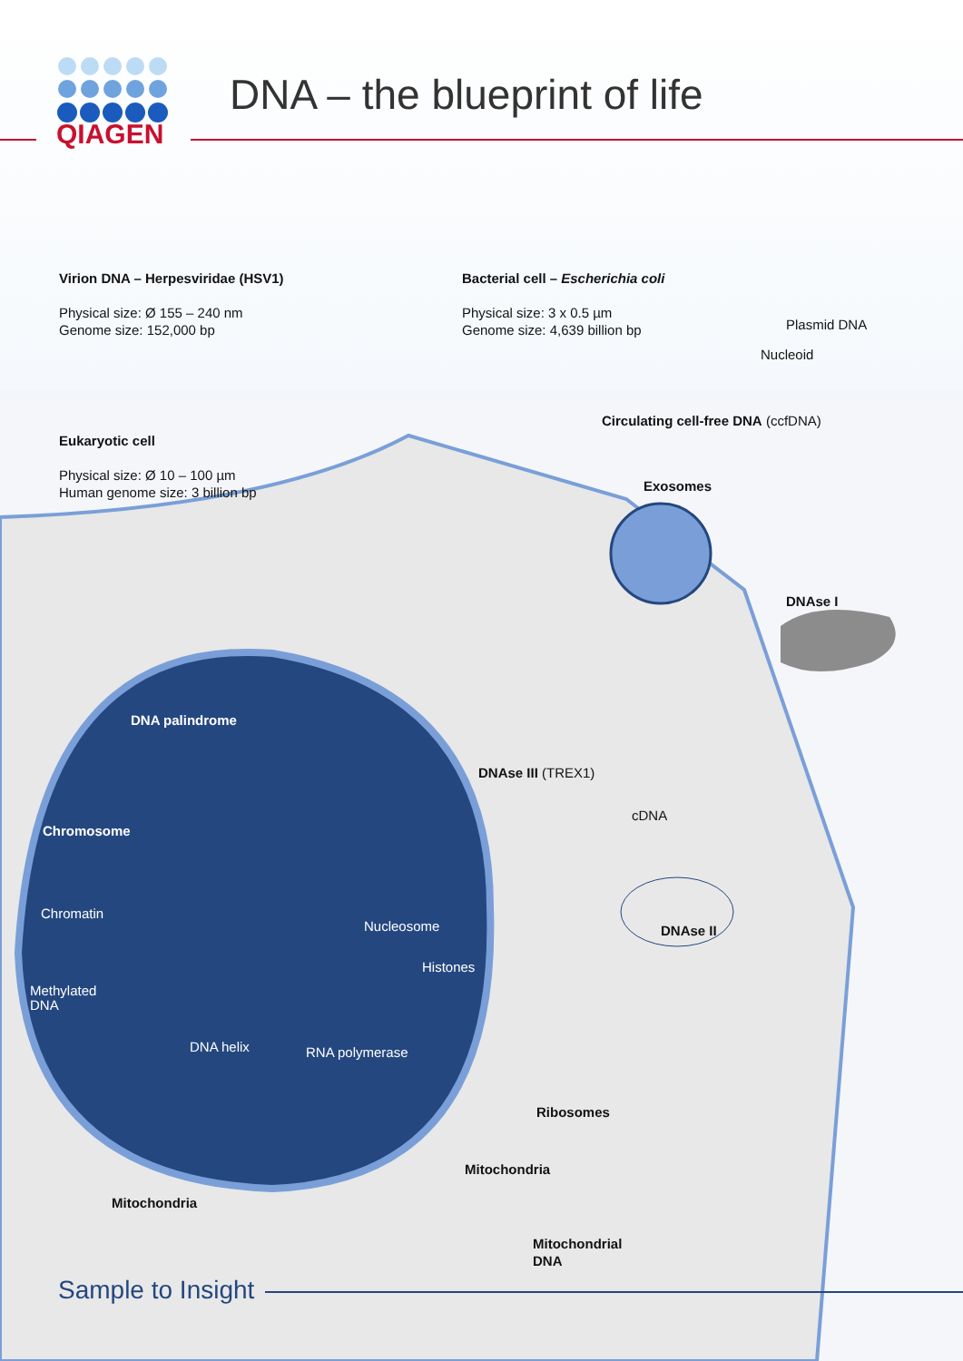QIAGEN
DNA – the blueprint of life
Virion DNA – Herpesviridae (HSV1)
Physical size: Ø 155 – 240 nm
Genome size: 152,000 bp
Bacterial cell – Escherichia coli
Physical size: 3 x 0.5 µm
Genome size: 4,639 billion bp
Plasmid DNA
Nucleoid
Circulating cell-free DNA (ccfDNA)
Eukaryotic cell
Physical size: Ø 10 – 100 µm
Human genome size: 3 billion bp
Exosomes
DNAse I
DNA palindrome
DNAse III (TREX1)
cDNA
Chromosome
Chromatin
Nucleosome DNAse II
Histones
Methylated
DNA
DNA helix RNA polymerase
Ribosomes
Mitochondria
Mitochondria
Mitochondrial
DNA
Sample to Insight